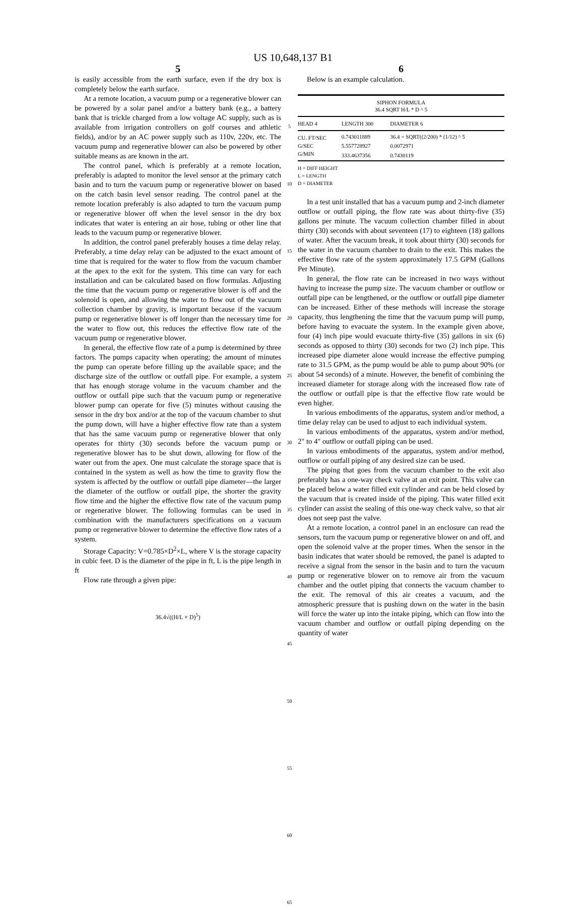US 10,648,137 B1
5
is easily accessible from the earth surface, even if the dry box is completely below the earth surface.
At a remote location, a vacuum pump or a regenerative blower can be powered by a solar panel and/or a battery bank (e.g., a battery bank that is trickle charged from a low voltage AC supply, such as is available from irrigation controllers on golf courses and athletic fields), and/or by an AC power supply such as 110v, 220v, etc. The vacuum pump and regenerative blower can also be powered by other suitable means as are known in the art.
The control panel, which is preferably at a remote location, preferably is adapted to monitor the level sensor at the primary catch basin and to turn the vacuum pump or regenerative blower on based on the catch basin level sensor reading. The control panel at the remote location preferably is also adapted to turn the vacuum pump or regenerative blower off when the level sensor in the dry box indicates that water is entering an air hose, tubing or other line that leads to the vacuum pump or regenerative blower.
In addition, the control panel preferably houses a time delay relay. Preferably, a time delay relay can be adjusted to the exact amount of time that is required for the water to flow from the vacuum chamber at the apex to the exit for the system. This time can vary for each installation and can be calculated based on flow formulas. Adjusting the time that the vacuum pump or regenerative blower is off and the solenoid is open, and allowing the water to flow out of the vacuum collection chamber by gravity, is important because if the vacuum pump or regenerative blower is off longer than the necessary time for the water to flow out, this reduces the effective flow rate of the vacuum pump or regenerative blower.
In general, the effective flow rate of a pump is determined by three factors. The pumps capacity when operating; the amount of minutes the pump can operate before filling up the available space; and the discharge size of the outflow or outfall pipe. For example, a system that has enough storage volume in the vacuum chamber and the outflow or outfall pipe such that the vacuum pump or regenerative blower pump can operate for five (5) minutes without causing the sensor in the dry box and/or at the top of the vacuum chamber to shut the pump down, will have a higher effective flow rate than a system that has the same vacuum pump or regenerative blower that only operates for thirty (30) seconds before the vacuum pump or regenerative blower has to be shut down, allowing for flow of the water out from the apex. One must calculate the storage space that is contained in the system as well as how the time to gravity flow the system is affected by the outflow or outfall pipe diameter—the larger the diameter of the outflow or outfall pipe, the shorter the gravity flow time and the higher the effective flow rate of the vacuum pump or regenerative blower. The following formulas can be used in combination with the manufacturers specifications on a vacuum pump or regenerative blower to determine the effective flow rates of a system.
Storage Capacity: V=0.785×D<sup>2</sup>×L, where V is the storage capacity in cubic feet. D is the diameter of the pipe in ft, L is the pipe length in ft
Flow rate through a given pipe:
36.4√((H/L × D)<sup>5</sup>)
5
10
15
20
25
30
35
40
45
50
55
60
65
6
Below is an example calculation.
| SIPHON FORMULA 36.4 SQRT H/L * D ^ 5 | | |
| HEAD 4 | LENGTH 300 | DIAMETER 6 |
| CU. FT/SEC | 0.743011889 | 36.4 = SQRT((2/200) * (1/12) ^ 5 |
| G/SEC | 5.557728927 | 0.0072971 |
| G/MIN | 333.4637356 | 0.7430119 |
H = DIFF HEIGHT
L = LENGTH
D = DIAMETER
In a test unit installed that has a vacuum pump and 2-inch diameter outflow or outfall piping, the flow rate was about thirty-five (35) gallons per minute. The vacuum collection chamber filled in about thirty (30) seconds with about seventeen (17) to eighteen (18) gallons of water. After the vacuum break, it took about thirty (30) seconds for the water in the vacuum chamber to drain to the exit. This makes the effective flow rate of the system approximately 17.5 GPM (Gallons Per Minute).
In general, the flow rate can be increased in two ways without having to increase the pump size. The vacuum chamber or outflow or outfall pipe can be lengthened, or the outflow or outfall pipe diameter can be increased. Either of these methods will increase the storage capacity, thus lengthening the time that the vacuum pump will pump, before having to evacuate the system. In the example given above, four (4) inch pipe would evacuate thirty-five (35) gallons in six (6) seconds as opposed to thirty (30) seconds for two (2) inch pipe. This increased pipe diameter alone would increase the effective pumping rate to 31.5 GPM, as the pump would be able to pump about 90% (or about 54 seconds) of a minute. However, the benefit of combining the increased diameter for storage along with the increased flow rate of the outflow or outfall pipe is that the effective flow rate would be even higher.
In various embodiments of the apparatus, system and/or method, a time delay relay can be used to adjust to each individual system.
In various embodiments of the apparatus, system and/or method, 2" to 4" outflow or outfall piping can be used.
In various embodiments of the apparatus, system and/or method, outflow or outfall piping of any desired size can be used.
The piping that goes from the vacuum chamber to the exit also preferably has a one-way check valve at an exit point. This valve can be placed below a water filled exit cylinder and can be held closed by the vacuum that is created inside of the piping. This water filled exit cylinder can assist the sealing of this one-way check valve, so that air does not seep past the valve.
At a remote location, a control panel in an enclosure can read the sensors, turn the vacuum pump or regenerative blower on and off, and open the solenoid valve at the proper times. When the sensor in the basin indicates that water should be removed, the panel is adapted to receive a signal from the sensor in the basin and to turn the vacuum pump or regenerative blower on to remove air from the vacuum chamber and the outlet piping that connects the vacuum chamber to the exit. The removal of this air creates a vacuum, and the atmospheric pressure that is pushing down on the water in the basin will force the water up into the intake piping, which can flow into the vacuum chamber and outflow or outfall piping depending on the quantity of water